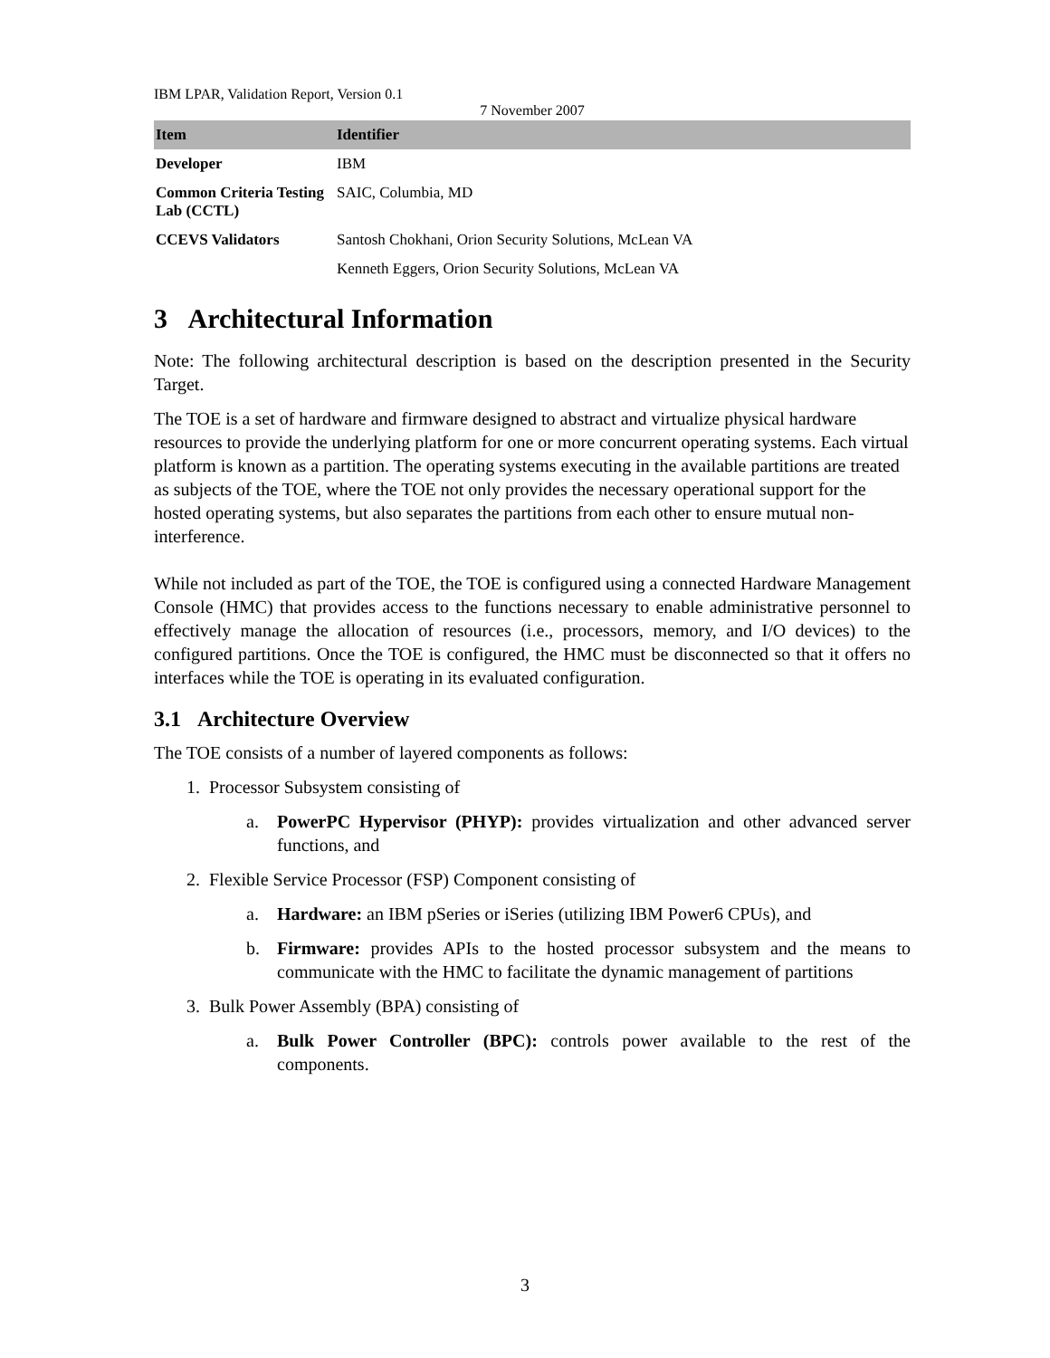IBM LPAR, Validation Report, Version 0.1
7 November 2007
| Item | Identifier |
| --- | --- |
| Developer | IBM |
| Common Criteria Testing Lab (CCTL) | SAIC, Columbia, MD |
| CCEVS Validators | Santosh Chokhani, Orion Security Solutions, McLean VA |
| | Kenneth Eggers, Orion Security Solutions, McLean VA |
3 Architectural Information
Note: The following architectural description is based on the description presented in the Security Target.
The TOE is a set of hardware and firmware designed to abstract and virtualize physical hardware resources to provide the underlying platform for one or more concurrent operating systems. Each virtual platform is known as a partition. The operating systems executing in the available partitions are treated as subjects of the TOE, where the TOE not only provides the necessary operational support for the hosted operating systems, but also separates the partitions from each other to ensure mutual non-interference.
While not included as part of the TOE, the TOE is configured using a connected Hardware Management Console (HMC) that provides access to the functions necessary to enable administrative personnel to effectively manage the allocation of resources (i.e., processors, memory, and I/O devices) to the configured partitions. Once the TOE is configured, the HMC must be disconnected so that it offers no interfaces while the TOE is operating in its evaluated configuration.
3.1 Architecture Overview
The TOE consists of a number of layered components as follows:
1. Processor Subsystem consisting of
a. PowerPC Hypervisor (PHYP): provides virtualization and other advanced server functions, and
2. Flexible Service Processor (FSP) Component consisting of
a. Hardware: an IBM pSeries or iSeries (utilizing IBM Power6 CPUs), and
b. Firmware: provides APIs to the hosted processor subsystem and the means to communicate with the HMC to facilitate the dynamic management of partitions
3. Bulk Power Assembly (BPA) consisting of
a. Bulk Power Controller (BPC): controls power available to the rest of the components.
3